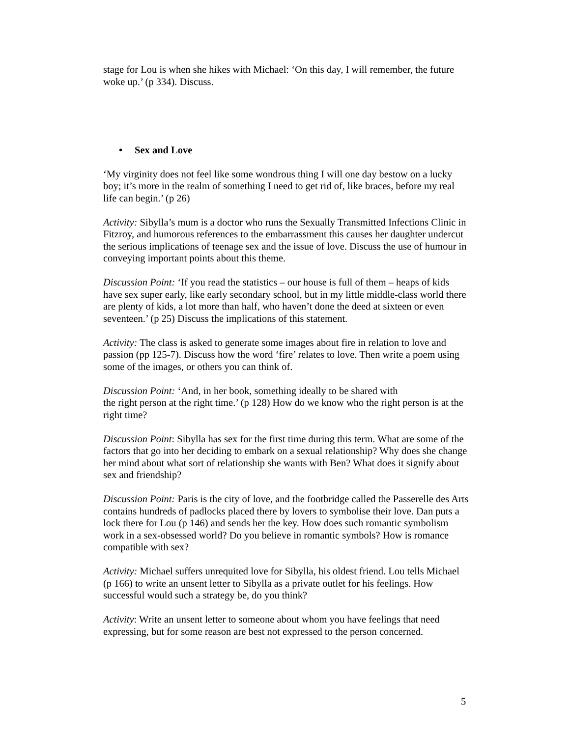stage for Lou is when she hikes with Michael: ‘On this day, I will remember, the future woke up.’ (p 334). Discuss.
• Sex and Love
‘My virginity does not feel like some wondrous thing I will one day bestow on a lucky boy; it’s more in the realm of something I need to get rid of, like braces, before my real life can begin.’ (p 26)
Activity: Sibylla’s mum is a doctor who runs the Sexually Transmitted Infections Clinic in Fitzroy, and humorous references to the embarrassment this causes her daughter undercut the serious implications of teenage sex and the issue of love. Discuss the use of humour in conveying important points about this theme.
Discussion Point: ‘If you read the statistics – our house is full of them – heaps of kids have sex super early, like early secondary school, but in my little middle-class world there are plenty of kids, a lot more than half, who haven’t done the deed at sixteen or even seventeen.’ (p 25) Discuss the implications of this statement.
Activity: The class is asked to generate some images about fire in relation to love and passion (pp 125-7). Discuss how the word ‘fire’ relates to love. Then write a poem using some of the images, or others you can think of.
Discussion Point: ‘And, in her book, something ideally to be shared with
the right person at the right time.’ (p 128) How do we know who the right person is at the right time?
Discussion Point: Sibylla has sex for the first time during this term. What are some of the factors that go into her deciding to embark on a sexual relationship? Why does she change her mind about what sort of relationship she wants with Ben? What does it signify about sex and friendship?
Discussion Point: Paris is the city of love, and the footbridge called the Passerelle des Arts contains hundreds of padlocks placed there by lovers to symbolise their love. Dan puts a lock there for Lou (p 146) and sends her the key. How does such romantic symbolism work in a sex-obsessed world? Do you believe in romantic symbols? How is romance compatible with sex?
Activity: Michael suffers unrequited love for Sibylla, his oldest friend. Lou tells Michael (p 166) to write an unsent letter to Sibylla as a private outlet for his feelings. How successful would such a strategy be, do you think?
Activity: Write an unsent letter to someone about whom you have feelings that need expressing, but for some reason are best not expressed to the person concerned.
5